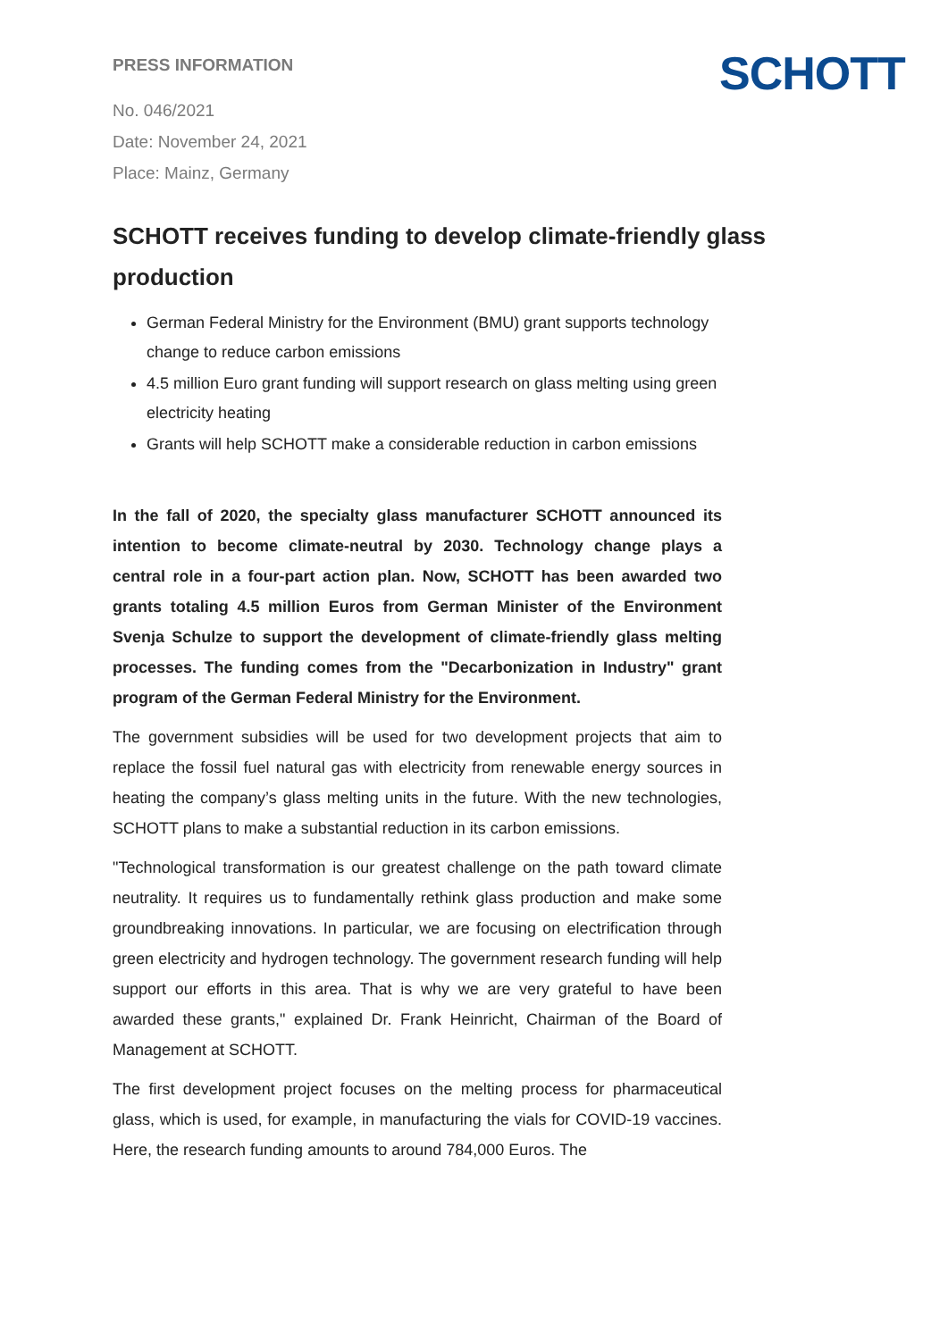SCHOTT
PRESS INFORMATION
No. 046/2021
Date: November 24, 2021
Place: Mainz, Germany
SCHOTT receives funding to develop climate-friendly glass production
German Federal Ministry for the Environment (BMU) grant supports technology change to reduce carbon emissions
4.5 million Euro grant funding will support research on glass melting using green electricity heating
Grants will help SCHOTT make a considerable reduction in carbon emissions
In the fall of 2020, the specialty glass manufacturer SCHOTT announced its intention to become climate-neutral by 2030. Technology change plays a central role in a four-part action plan. Now, SCHOTT has been awarded two grants totaling 4.5 million Euros from German Minister of the Environment Svenja Schulze to support the development of climate-friendly glass melting processes. The funding comes from the "Decarbonization in Industry" grant program of the German Federal Ministry for the Environment.
The government subsidies will be used for two development projects that aim to replace the fossil fuel natural gas with electricity from renewable energy sources in heating the company’s glass melting units in the future. With the new technologies, SCHOTT plans to make a substantial reduction in its carbon emissions.
"Technological transformation is our greatest challenge on the path toward climate neutrality. It requires us to fundamentally rethink glass production and make some groundbreaking innovations. In particular, we are focusing on electrification through green electricity and hydrogen technology. The government research funding will help support our efforts in this area. That is why we are very grateful to have been awarded these grants," explained Dr. Frank Heinricht, Chairman of the Board of Management at SCHOTT.
The first development project focuses on the melting process for pharmaceutical glass, which is used, for example, in manufacturing the vials for COVID-19 vaccines. Here, the research funding amounts to around 784,000 Euros. The